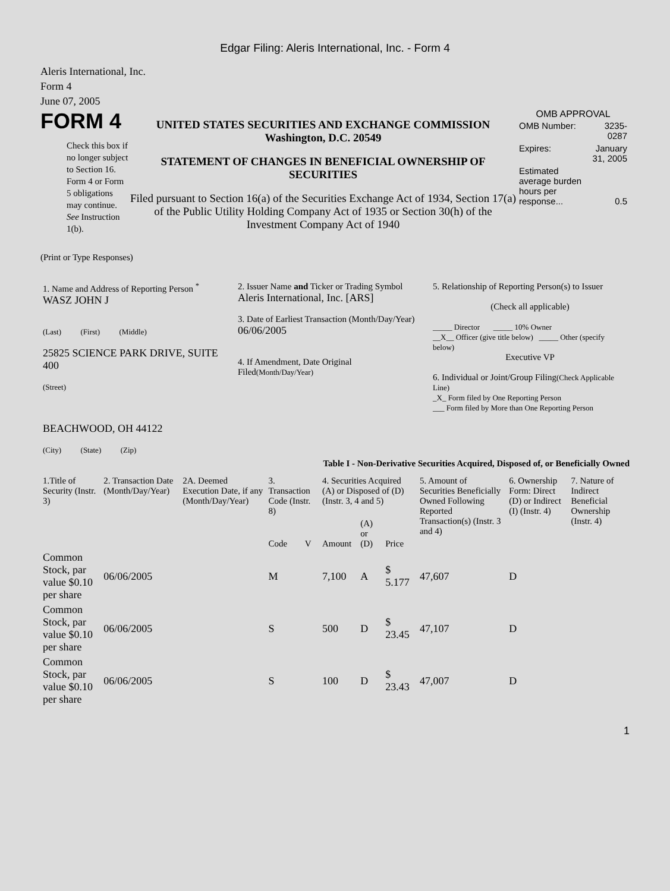Edgar Filing: Aleris International, Inc. - Form 4
Aleris International, Inc.
Form 4
June 07, 2005
FORM 4
Check this box if no longer subject to Section 16. Form 4 or Form 5 obligations may continue. See Instruction 1(b).
UNITED STATES SECURITIES AND EXCHANGE COMMISSION
Washington, D.C. 20549
STATEMENT OF CHANGES IN BENEFICIAL OWNERSHIP OF SECURITIES
Filed pursuant to Section 16(a) of the Securities Exchange Act of 1934, Section 17(a) of the Public Utility Holding Company Act of 1935 or Section 30(h) of the Investment Company Act of 1940
OMB APPROVAL
| OMB Number: | 3235-0287 |
| Expires: | January 31, 2005 |
| Estimated average burden hours per response... | 0.5 |
(Print or Type Responses)
| 1. Name and Address of Reporting Person <sup>*</sup> WASZ JOHN J (Last) (First) (Middle) 25825 SCIENCE PARK DRIVE, SUITE 400 (Street) BEACHWOOD, OH 44122 (City) (State) (Zip) | 2. Issuer Name and Ticker or Trading Symbol Aleris International, Inc. [ARS] 3. Date of Earliest Transaction (Month/Day/Year) 06/06/2005 4. If Amendment, Date Original Filed (Month/Day/Year) | 5. Relationship of Reporting Person(s) to Issuer (Check all applicable) _____ Director _____ 10% Owner __X__ Officer (give title below) _____ Other (specify below) Executive VP 6. Individual or Joint/Group Filing (Check Applicable Line) _X_ Form filed by One Reporting Person ___ Form filed by More than One Reporting Person |
Table I - Non-Derivative Securities Acquired, Disposed of, or Beneficially Owned
| 1.Title of Security (Instr. 3) | 2. Transaction Date (Month/Day/Year) | 2A. Deemed Execution Date, if any (Month/Day/Year) | 3. Transaction Code (Instr. 8) | | 4. Securities Acquired (A) or Disposed of (D) (Instr. 3, 4 and 5) | | | 5. Amount of Securities Beneficially Owned Following Reported Transaction(s) (Instr. 3 and 4) | 6. Ownership Form: Direct (D) or Indirect (I) (Instr. 4) | 7. Nature of Indirect Beneficial Ownership (Instr. 4) |
| --- | --- | --- | --- | --- | --- | --- | --- | --- | --- | --- |
| | | | Code | V | Amount | (A) or (D) | Price | | | |
| Common Stock, par value $0.10 per share | 06/06/2005 | | M | | 7,100 | A | $ 5.177 | 47,607 | D | |
| Common Stock, par value $0.10 per share | 06/06/2005 | | S | | 500 | D | $ 23.45 | 47,107 | D | |
| Common Stock, par value $0.10 per share | 06/06/2005 | | S | | 100 | D | $ 23.43 | 47,007 | D | |
1